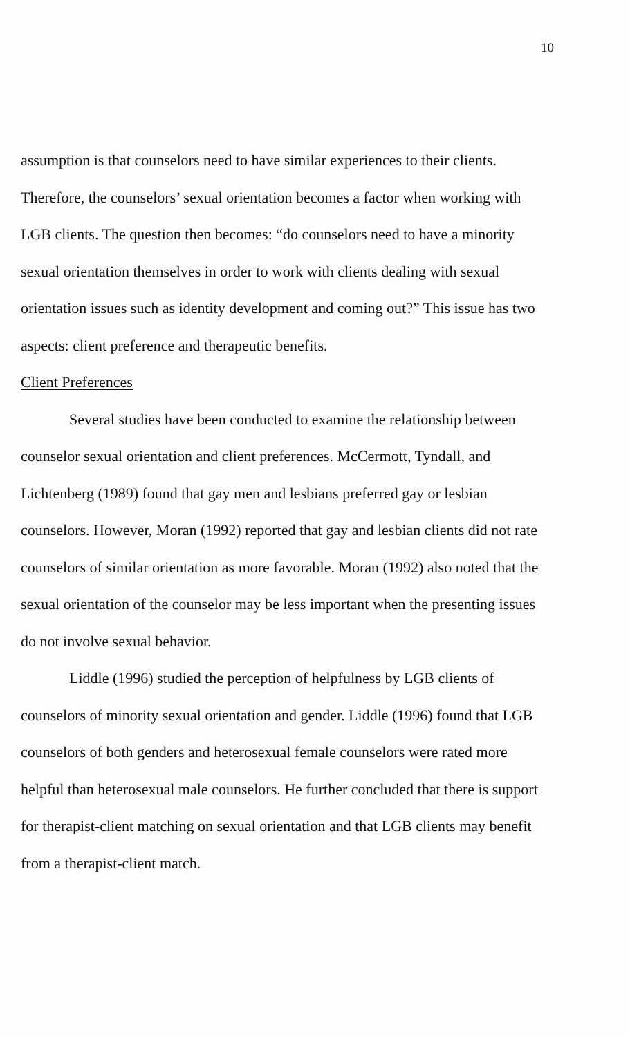10
assumption is that counselors need to have similar experiences to their clients. Therefore, the counselors’ sexual orientation becomes a factor when working with LGB clients. The question then becomes: “do counselors need to have a minority sexual orientation themselves in order to work with clients dealing with sexual orientation issues such as identity development and coming out?” This issue has two aspects: client preference and therapeutic benefits.
Client Preferences
Several studies have been conducted to examine the relationship between counselor sexual orientation and client preferences. McCermott, Tyndall, and Lichtenberg (1989) found that gay men and lesbians preferred gay or lesbian counselors. However, Moran (1992) reported that gay and lesbian clients did not rate counselors of similar orientation as more favorable. Moran (1992) also noted that the sexual orientation of the counselor may be less important when the presenting issues do not involve sexual behavior.
Liddle (1996) studied the perception of helpfulness by LGB clients of counselors of minority sexual orientation and gender. Liddle (1996) found that LGB counselors of both genders and heterosexual female counselors were rated more helpful than heterosexual male counselors. He further concluded that there is support for therapist-client matching on sexual orientation and that LGB clients may benefit from a therapist-client match.